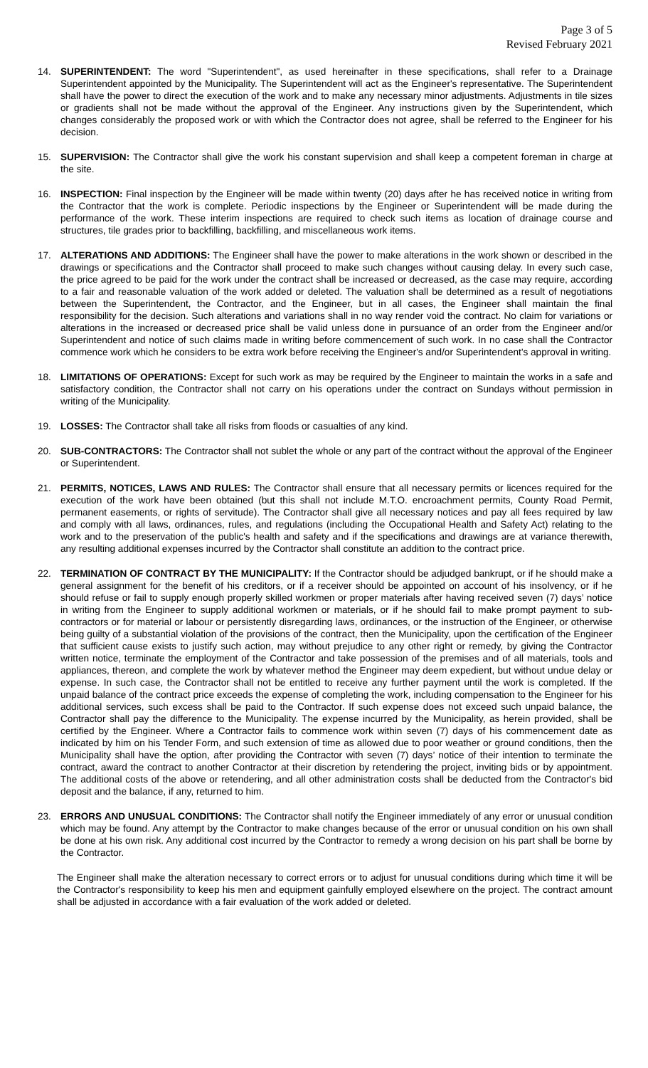Page 3 of 5
Revised February 2021
14. SUPERINTENDENT: The word "Superintendent", as used hereinafter in these specifications, shall refer to a Drainage Superintendent appointed by the Municipality. The Superintendent will act as the Engineer's representative. The Superintendent shall have the power to direct the execution of the work and to make any necessary minor adjustments. Adjustments in tile sizes or gradients shall not be made without the approval of the Engineer. Any instructions given by the Superintendent, which changes considerably the proposed work or with which the Contractor does not agree, shall be referred to the Engineer for his decision.
15. SUPERVISION: The Contractor shall give the work his constant supervision and shall keep a competent foreman in charge at the site.
16. INSPECTION: Final inspection by the Engineer will be made within twenty (20) days after he has received notice in writing from the Contractor that the work is complete. Periodic inspections by the Engineer or Superintendent will be made during the performance of the work. These interim inspections are required to check such items as location of drainage course and structures, tile grades prior to backfilling, backfilling, and miscellaneous work items.
17. ALTERATIONS AND ADDITIONS: The Engineer shall have the power to make alterations in the work shown or described in the drawings or specifications and the Contractor shall proceed to make such changes without causing delay. In every such case, the price agreed to be paid for the work under the contract shall be increased or decreased, as the case may require, according to a fair and reasonable valuation of the work added or deleted. The valuation shall be determined as a result of negotiations between the Superintendent, the Contractor, and the Engineer, but in all cases, the Engineer shall maintain the final responsibility for the decision. Such alterations and variations shall in no way render void the contract. No claim for variations or alterations in the increased or decreased price shall be valid unless done in pursuance of an order from the Engineer and/or Superintendent and notice of such claims made in writing before commencement of such work. In no case shall the Contractor commence work which he considers to be extra work before receiving the Engineer's and/or Superintendent's approval in writing.
18. LIMITATIONS OF OPERATIONS: Except for such work as may be required by the Engineer to maintain the works in a safe and satisfactory condition, the Contractor shall not carry on his operations under the contract on Sundays without permission in writing of the Municipality.
19. LOSSES: The Contractor shall take all risks from floods or casualties of any kind.
20. SUB-CONTRACTORS: The Contractor shall not sublet the whole or any part of the contract without the approval of the Engineer or Superintendent.
21. PERMITS, NOTICES, LAWS AND RULES: The Contractor shall ensure that all necessary permits or licences required for the execution of the work have been obtained (but this shall not include M.T.O. encroachment permits, County Road Permit, permanent easements, or rights of servitude). The Contractor shall give all necessary notices and pay all fees required by law and comply with all laws, ordinances, rules, and regulations (including the Occupational Health and Safety Act) relating to the work and to the preservation of the public's health and safety and if the specifications and drawings are at variance therewith, any resulting additional expenses incurred by the Contractor shall constitute an addition to the contract price.
22. TERMINATION OF CONTRACT BY THE MUNICIPALITY: If the Contractor should be adjudged bankrupt, or if he should make a general assignment for the benefit of his creditors, or if a receiver should be appointed on account of his insolvency, or if he should refuse or fail to supply enough properly skilled workmen or proper materials after having received seven (7) days’ notice in writing from the Engineer to supply additional workmen or materials, or if he should fail to make prompt payment to sub-contractors or for material or labour or persistently disregarding laws, ordinances, or the instruction of the Engineer, or otherwise being guilty of a substantial violation of the provisions of the contract, then the Municipality, upon the certification of the Engineer that sufficient cause exists to justify such action, may without prejudice to any other right or remedy, by giving the Contractor written notice, terminate the employment of the Contractor and take possession of the premises and of all materials, tools and appliances, thereon, and complete the work by whatever method the Engineer may deem expedient, but without undue delay or expense. In such case, the Contractor shall not be entitled to receive any further payment until the work is completed. If the unpaid balance of the contract price exceeds the expense of completing the work, including compensation to the Engineer for his additional services, such excess shall be paid to the Contractor. If such expense does not exceed such unpaid balance, the Contractor shall pay the difference to the Municipality. The expense incurred by the Municipality, as herein provided, shall be certified by the Engineer. Where a Contractor fails to commence work within seven (7) days of his commencement date as indicated by him on his Tender Form, and such extension of time as allowed due to poor weather or ground conditions, then the Municipality shall have the option, after providing the Contractor with seven (7) days’ notice of their intention to terminate the contract, award the contract to another Contractor at their discretion by retendering the project, inviting bids or by appointment. The additional costs of the above or retendering, and all other administration costs shall be deducted from the Contractor's bid deposit and the balance, if any, returned to him.
23. ERRORS AND UNUSUAL CONDITIONS: The Contractor shall notify the Engineer immediately of any error or unusual condition which may be found. Any attempt by the Contractor to make changes because of the error or unusual condition on his own shall be done at his own risk. Any additional cost incurred by the Contractor to remedy a wrong decision on his part shall be borne by the Contractor.
The Engineer shall make the alteration necessary to correct errors or to adjust for unusual conditions during which time it will be the Contractor's responsibility to keep his men and equipment gainfully employed elsewhere on the project. The contract amount shall be adjusted in accordance with a fair evaluation of the work added or deleted.